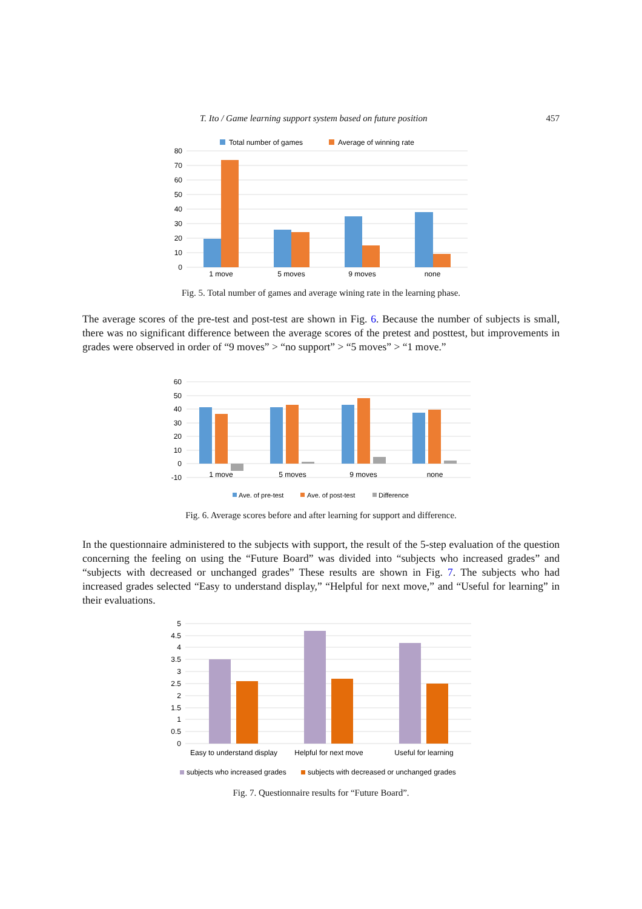T. Ito / Game learning support system based on future position 457
Total number of games
Average of winning rate
80
70
60
50
40
30
20
10
0
1 move
5 moves
9 moves
none
Fig. 5. Total number of games and average wining rate in the learning phase.
The average scores of the pre-test and post-test are shown in Fig. 6. Because the number of subjects is small, there was no significant difference between the average scores of the pretest and posttest, but improvements in grades were observed in order of “9 moves” > “no support” > “5 moves” > “1 move.”
60
50
40
30
20
10
0
-10
1 move
5 moves
9 moves
none
Ave. of pre-test
Ave. of post-test
Difference
Fig. 6. Average scores before and after learning for support and difference.
In the questionnaire administered to the subjects with support, the result of the 5-step evaluation of the question concerning the feeling on using the “Future Board” was divided into “subjects who increased grades” and “subjects with decreased or unchanged grades” These results are shown in Fig. 7. The subjects who had increased grades selected “Easy to understand display,” “Helpful for next move,” and “Useful for learning” in their evaluations.
5
4.5
4
3.5
3
2.5
2
1.5
1
0.5
0
Easy to understand display
Helpful for next move
Useful for learning
subjects who increased grades
subjects with decreased or unchanged grades
Fig. 7. Questionnaire results for “Future Board”.